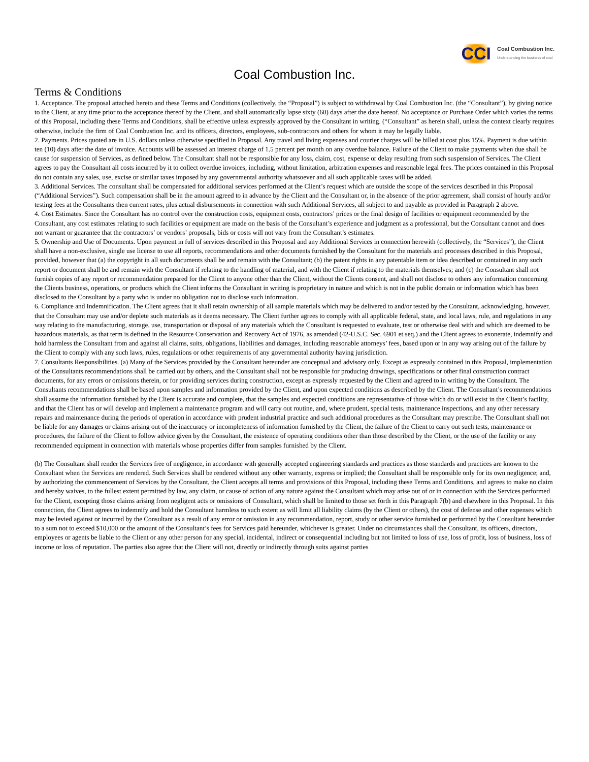CCI Coal Combustion Inc.
Understanding the business of coal
Coal Combustion Inc.
Terms & Conditions
1. Acceptance. The proposal attached hereto and these Terms and Conditions (collectively, the “Proposal”) is subject to withdrawal by Coal Combustion Inc. (the “Consultant”), by giving notice to the Client, at any time prior to the acceptance thereof by the Client, and shall automatically lapse sixty (60) days after the date hereof. No acceptance or Purchase Order which varies the terms of this Proposal, including these Terms and Conditions, shall be effective unless expressly approved by the Consultant in writing. (“Consultant” as herein shall, unless the context clearly requires otherwise, include the firm of Coal Combustion Inc. and its officers, directors, employees, sub-contractors and others for whom it may be legally liable.
2. Payments. Prices quoted are in U.S. dollars unless otherwise specified in Proposal. Any travel and living expenses and courier charges will be billed at cost plus 15%. Payment is due within ten (10) days after the date of invoice. Accounts will be assessed an interest charge of 1.5 percent per month on any overdue balance. Failure of the Client to make payments when due shall be cause for suspension of Services, as defined below. The Consultant shall not be responsible for any loss, claim, cost, expense or delay resulting from such suspension of Services. The Client agrees to pay the Consultant all costs incurred by it to collect overdue invoices, including, without limitation, arbitration expenses and reasonable legal fees. The prices contained in this Proposal do not contain any sales, use, excise or similar taxes imposed by any governmental authority whatsoever and all such applicable taxes will be added.
3. Additional Services. The consultant shall be compensated for additional services performed at the Client’s request which are outside the scope of the services described in this Proposal (“Additional Services”). Such compensation shall be in the amount agreed to in advance by the Client and the Consultant or, in the absence of the prior agreement, shall consist of hourly and/or testing fees at the Consultants then current rates, plus actual disbursements in connection with such Additional Services, all subject to and payable as provided in Paragraph 2 above.
4. Cost Estimates. Since the Consultant has no control over the construction costs, equipment costs, contractors’ prices or the final design of facilities or equipment recommended by the Consultant, any cost estimates relating to such facilities or equipment are made on the basis of the Consultant’s experience and judgment as a professional, but the Consultant cannot and does not warrant or guarantee that the contractors’ or vendors’ proposals, bids or costs will not vary from the Consultant’s estimates.
5. Ownership and Use of Documents. Upon payment in full of services described in this Proposal and any Additional Services in connection herewith (collectively, the “Services”), the Client shall have a non-exclusive, single use license to use all reports, recommendations and other documents furnished by the Consultant for the materials and processes described in this Proposal, provided, however that (a) the copyright in all such documents shall be and remain with the Consultant; (b) the patent rights in any patentable item or idea described or contained in any such report or document shall be and remain with the Consultant if relating to the handling of material, and with the Client if relating to the materials themselves; and (c) the Consultant shall not furnish copies of any report or recommendation prepared for the Client to anyone other than the Client, without the Clients consent, and shall not disclose to others any information concerning the Clients business, operations, or products which the Client informs the Consultant in writing is proprietary in nature and which is not in the public domain or information which has been disclosed to the Consultant by a party who is under no obligation not to disclose such information.
6. Compliance and Indemnification. The Client agrees that it shall retain ownership of all sample materials which may be delivered to and/or tested by the Consultant, acknowledging, however, that the Consultant may use and/or deplete such materials as it deems necessary. The Client further agrees to comply with all applicable federal, state, and local laws, rule, and regulations in any way relating to the manufacturing, storage, use, transportation or disposal of any materials which the Consultant is requested to evaluate, test or otherwise deal with and which are deemed to be hazardous materials, as that term is defined in the Resource Conservation and Recovery Act of 1976, as amended (42-U.S.C. Sec. 6901 et seq.) and the Client agrees to exonerate, indemnify and hold harmless the Consultant from and against all claims, suits, obligations, liabilities and damages, including reasonable attorneys’ fees, based upon or in any way arising out of the failure by the Client to comply with any such laws, rules, regulations or other requirements of any governmental authority having jurisdiction.
7. Consultants Responsibilities. (a) Many of the Services provided by the Consultant hereunder are conceptual and advisory only. Except as expressly contained in this Proposal, implementation of the Consultants recommendations shall be carried out by others, and the Consultant shall not be responsible for producing drawings, specifications or other final construction contract documents, for any errors or omissions therein, or for providing services during construction, except as expressly requested by the Client and agreed to in writing by the Consultant. The Consultants recommendations shall be based upon samples and information provided by the Client, and upon expected conditions as described by the Client. The Consultant’s recommendations shall assume the information furnished by the Client is accurate and complete, that the samples and expected conditions are representative of those which do or will exist in the Client’s facility, and that the Client has or will develop and implement a maintenance program and will carry out routine, and, where prudent, special tests, maintenance inspections, and any other necessary repairs and maintenance during the periods of operation in accordance with prudent industrial practice and such additional procedures as the Consultant may prescribe. The Consultant shall not be liable for any damages or claims arising out of the inaccuracy or incompleteness of information furnished by the Client, the failure of the Client to carry out such tests, maintenance or procedures, the failure of the Client to follow advice given by the Consultant, the existence of operating conditions other than those described by the Client, or the use of the facility or any recommended equipment in connection with materials whose properties differ from samples furnished by the Client.
(b) The Consultant shall render the Services free of negligence, in accordance with generally accepted engineering standards and practices as those standards and practices are known to the Consultant when the Services are rendered. Such Services shall be rendered without any other warranty, express or implied; the Consultant shall be responsible only for its own negligence; and, by authorizing the commencement of Services by the Consultant, the Client accepts all terms and provisions of this Proposal, including these Terms and Conditions, and agrees to make no claim and hereby waives, to the fullest extent permitted by law, any claim, or cause of action of any nature against the Consultant which may arise out of or in connection with the Services performed for the Client, excepting those claims arising from negligent acts or omissions of Consultant, which shall be limited to those set forth in this Paragraph 7(b) and elsewhere in this Proposal. In this connection, the Client agrees to indemnify and hold the Consultant harmless to such extent as will limit all liability claims (by the Client or others), the cost of defense and other expenses which may be levied against or incurred by the Consultant as a result of any error or omission in any recommendation, report, study or other service furnished or performed by the Consultant hereunder to a sum not to exceed $10,000 or the amount of the Consultant’s fees for Services paid hereunder, whichever is greater. Under no circumstances shall the Consultant, its officers, directors, employees or agents be liable to the Client or any other person for any special, incidental, indirect or consequential including but not limited to loss of use, loss of profit, loss of business, loss of income or loss of reputation. The parties also agree that the Client will not, directly or indirectly through suits against parties